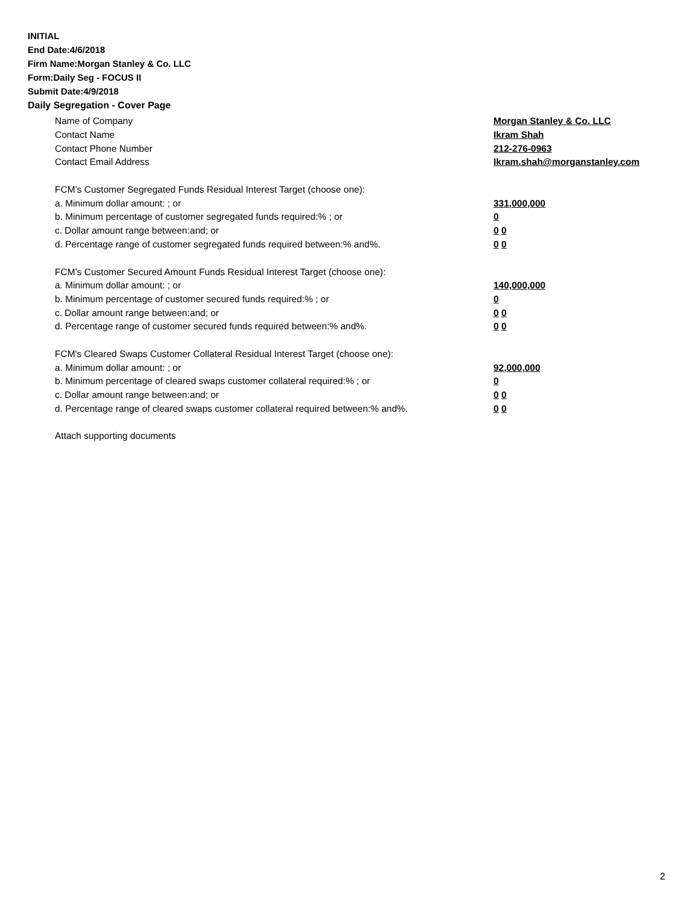INITIAL
End Date:4/6/2018
Firm Name:Morgan Stanley & Co. LLC
Form:Daily Seg - FOCUS II
Submit Date:4/9/2018
Daily Segregation - Cover Page
Name of Company Morgan Stanley & Co. LLC
Contact Name Ikram Shah
Contact Phone Number 212-276-0963
Contact Email Address Ikram.shah@morganstanley.com
FCM’s Customer Segregated Funds Residual Interest Target (choose one):
a. Minimum dollar amount: ; or 331,000,000
b. Minimum percentage of customer segregated funds required:% ; or 0
c. Dollar amount range between:and; or 0 0
d. Percentage range of customer segregated funds required between:% and%. 0 0
FCM’s Customer Secured Amount Funds Residual Interest Target (choose one):
a. Minimum dollar amount: ; or 140,000,000
b. Minimum percentage of customer secured funds required:% ; or 0
c. Dollar amount range between:and; or 0 0
d. Percentage range of customer secured funds required between:% and%. 0 0
FCM's Cleared Swaps Customer Collateral Residual Interest Target (choose one):
a. Minimum dollar amount: ; or 92,000,000
b. Minimum percentage of cleared swaps customer collateral required:% ; or 0
c. Dollar amount range between:and; or 0 0
d. Percentage range of cleared swaps customer collateral required between:% and%. 0 0
Attach supporting documents
2